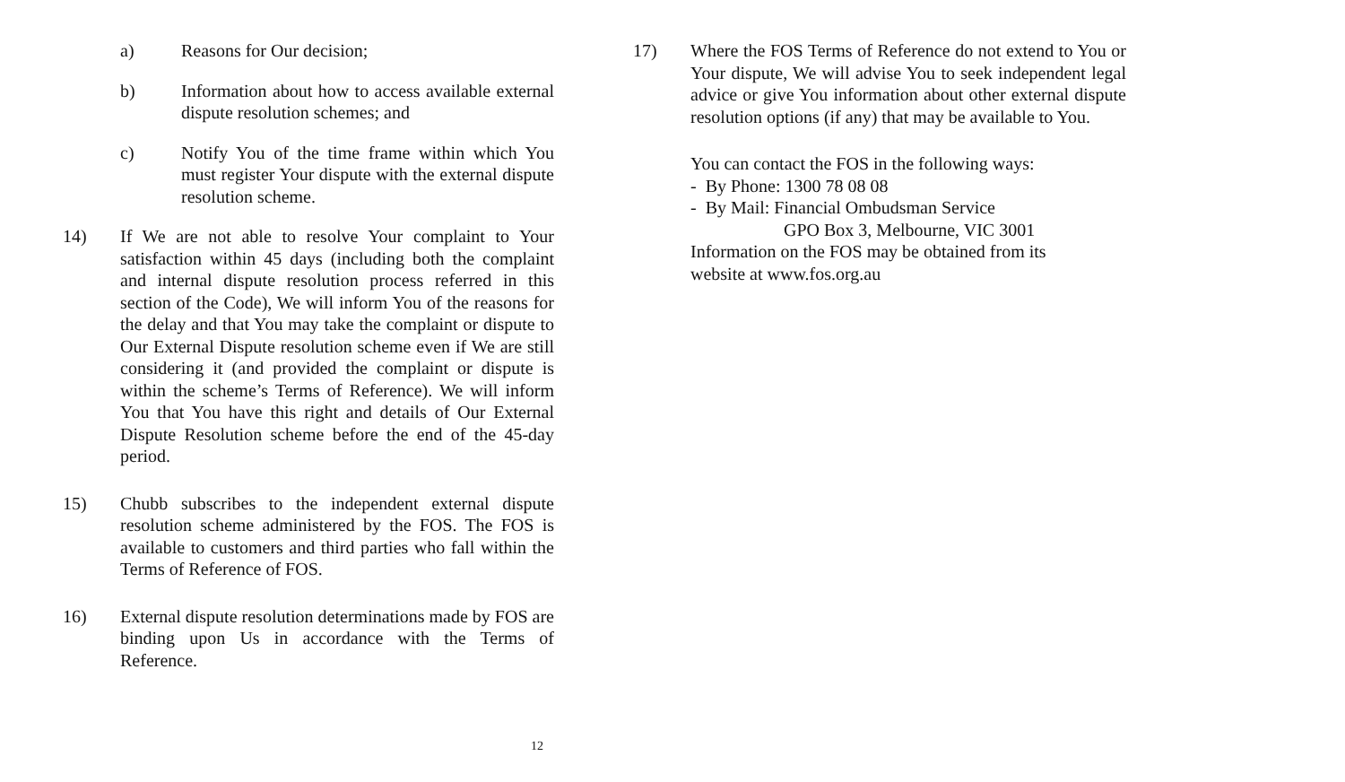a) Reasons for Our decision;
b) Information about how to access available external dispute resolution schemes; and
c) Notify You of the time frame within which You must register Your dispute with the external dispute resolution scheme.
14) If We are not able to resolve Your complaint to Your satisfaction within 45 days (including both the complaint and internal dispute resolution process referred in this section of the Code), We will inform You of the reasons for the delay and that You may take the complaint or dispute to Our External Dispute resolution scheme even if We are still considering it (and provided the complaint or dispute is within the scheme’s Terms of Reference). We will inform You that You have this right and details of Our External Dispute Resolution scheme before the end of the 45-day period.
15) Chubb subscribes to the independent external dispute resolution scheme administered by the FOS. The FOS is available to customers and third parties who fall within the Terms of Reference of FOS.
16) External dispute resolution determinations made by FOS are binding upon Us in accordance with the Terms of Reference.
17) Where the FOS Terms of Reference do not extend to You or Your dispute, We will advise You to seek independent legal advice or give You information about other external dispute resolution options (if any) that may be available to You.
You can contact the FOS in the following ways:
- By Phone: 1300 78 08 08
- By Mail: Financial Ombudsman Service
GPO Box 3, Melbourne, VIC 3001
Information on the FOS may be obtained from its
website at www.fos.org.au
12